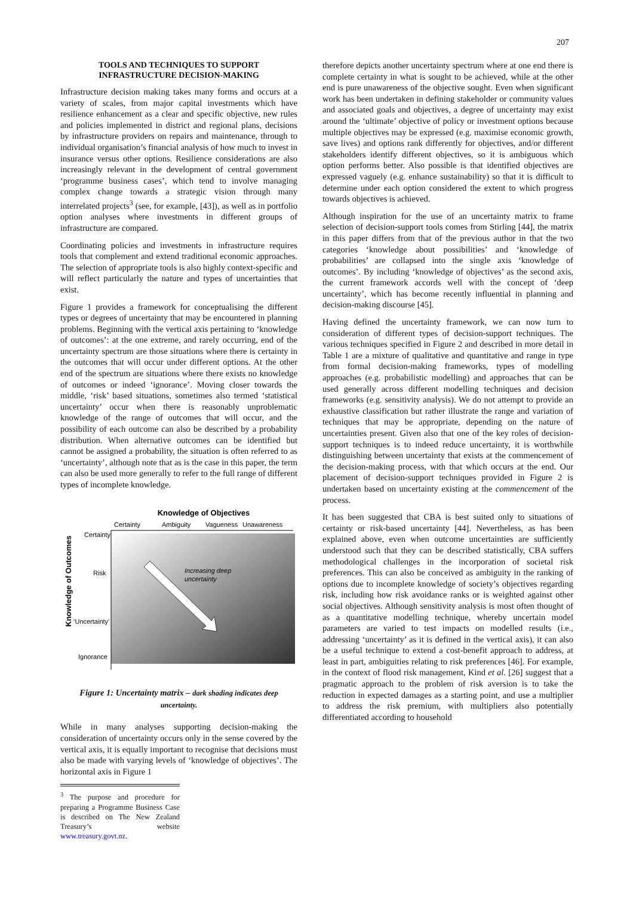207
TOOLS AND TECHNIQUES TO SUPPORT INFRASTRUCTURE DECISION-MAKING
Infrastructure decision making takes many forms and occurs at a variety of scales, from major capital investments which have resilience enhancement as a clear and specific objective, new rules and policies implemented in district and regional plans, decisions by infrastructure providers on repairs and maintenance, through to individual organisation’s financial analysis of how much to invest in insurance versus other options. Resilience considerations are also increasingly relevant in the development of central government ‘programme business cases’, which tend to involve managing complex change towards a strategic vision through many interrelated projects<sup>3</sup> (see, for example, [43]), as well as in portfolio option analyses where investments in different groups of infrastructure are compared.
Coordinating policies and investments in infrastructure requires tools that complement and extend traditional economic approaches. The selection of appropriate tools is also highly context-specific and will reflect particularly the nature and types of uncertainties that exist.
Figure 1 provides a framework for conceptualising the different types or degrees of uncertainty that may be encountered in planning problems. Beginning with the vertical axis pertaining to ‘knowledge of outcomes’: at the one extreme, and rarely occurring, end of the uncertainty spectrum are those situations where there is certainty in the outcomes that will occur under different options. At the other end of the spectrum are situations where there exists no knowledge of outcomes or indeed ‘ignorance’. Moving closer towards the middle, ‘risk’ based situations, sometimes also termed ‘statistical uncertainty’ occur when there is reasonably unproblematic knowledge of the range of outcomes that will occur, and the possibility of each outcome can also be described by a probability distribution. When alternative outcomes can be identified but cannot be assigned a probability, the situation is often referred to as ‘uncertainty’, although note that as is the case in this paper, the term can also be used more generally to refer to the full range of different types of incomplete knowledge.
Knowledge of Objectives
Certainty
Ambiguity
Vagueness
Unawareness
Certainty
Risk
‘Uncertainty’
Ignorance
Knowledge of Outcomes
Increasing deep
uncertainty
Figure 1: Uncertainty matrix – dark shading indicates deep uncertainty.
While in many analyses supporting decision-making the consideration of uncertainty occurs only in the sense covered by the vertical axis, it is equally important to recognise that decisions must also be made with varying levels of ‘knowledge of objectives’. The horizontal axis in Figure 1
<sup>3</sup> The purpose and procedure for preparing a Programme Business Case is described on The New Zealand Treasury’s website www.treasury.govt.nz.
therefore depicts another uncertainty spectrum where at one end there is complete certainty in what is sought to be achieved, while at the other end is pure unawareness of the objective sought. Even when significant work has been undertaken in defining stakeholder or community values and associated goals and objectives, a degree of uncertainty may exist around the ‘ultimate’ objective of policy or investment options because multiple objectives may be expressed (e.g. maximise economic growth, save lives) and options rank differently for objectives, and/or different stakeholders identify different objectives, so it is ambiguous which option performs better. Also possible is that identified objectives are expressed vaguely (e.g. enhance sustainability) so that it is difficult to determine under each option considered the extent to which progress towards objectives is achieved.
Although inspiration for the use of an uncertainty matrix to frame selection of decision-support tools comes from Stirling [44], the matrix in this paper differs from that of the previous author in that the two categories ‘knowledge about possibilities’ and ‘knowledge of probabilities’ are collapsed into the single axis ‘knowledge of outcomes’. By including ‘knowledge of objectives’ as the second axis, the current framework accords well with the concept of ‘deep uncertainty’, which has become recently influential in planning and decision-making discourse [45].
Having defined the uncertainty framework, we can now turn to consideration of different types of decision-support techniques. The various techniques specified in Figure 2 and described in more detail in Table 1 are a mixture of qualitative and quantitative and range in type from formal decision-making frameworks, types of modelling approaches (e.g. probabilistic modelling) and approaches that can be used generally across different modelling techniques and decision frameworks (e.g. sensitivity analysis). We do not attempt to provide an exhaustive classification but rather illustrate the range and variation of techniques that may be appropriate, depending on the nature of uncertainties present. Given also that one of the key roles of decision-support techniques is to indeed reduce uncertainty, it is worthwhile distinguishing between uncertainty that exists at the commencement of the decision-making process, with that which occurs at the end. Our placement of decision-support techniques provided in Figure 2 is undertaken based on uncertainty existing at the commencement of the process.
It has been suggested that CBA is best suited only to situations of certainty or risk-based uncertainty [44]. Nevertheless, as has been explained above, even when outcome uncertainties are sufficiently understood such that they can be described statistically, CBA suffers methodological challenges in the incorporation of societal risk preferences. This can also be conceived as ambiguity in the ranking of options due to incomplete knowledge of society’s objectives regarding risk, including how risk avoidance ranks or is weighted against other social objectives. Although sensitivity analysis is most often thought of as a quantitative modelling technique, whereby uncertain model parameters are varied to test impacts on modelled results (i.e., addressing ‘uncertainty’ as it is defined in the vertical axis), it can also be a useful technique to extend a cost-benefit approach to address, at least in part, ambiguities relating to risk preferences [46]. For example, in the context of flood risk management, Kind et al. [26] suggest that a pragmatic approach to the problem of risk aversion is to take the reduction in expected damages as a starting point, and use a multiplier to address the risk premium, with multipliers also potentially differentiated according to household